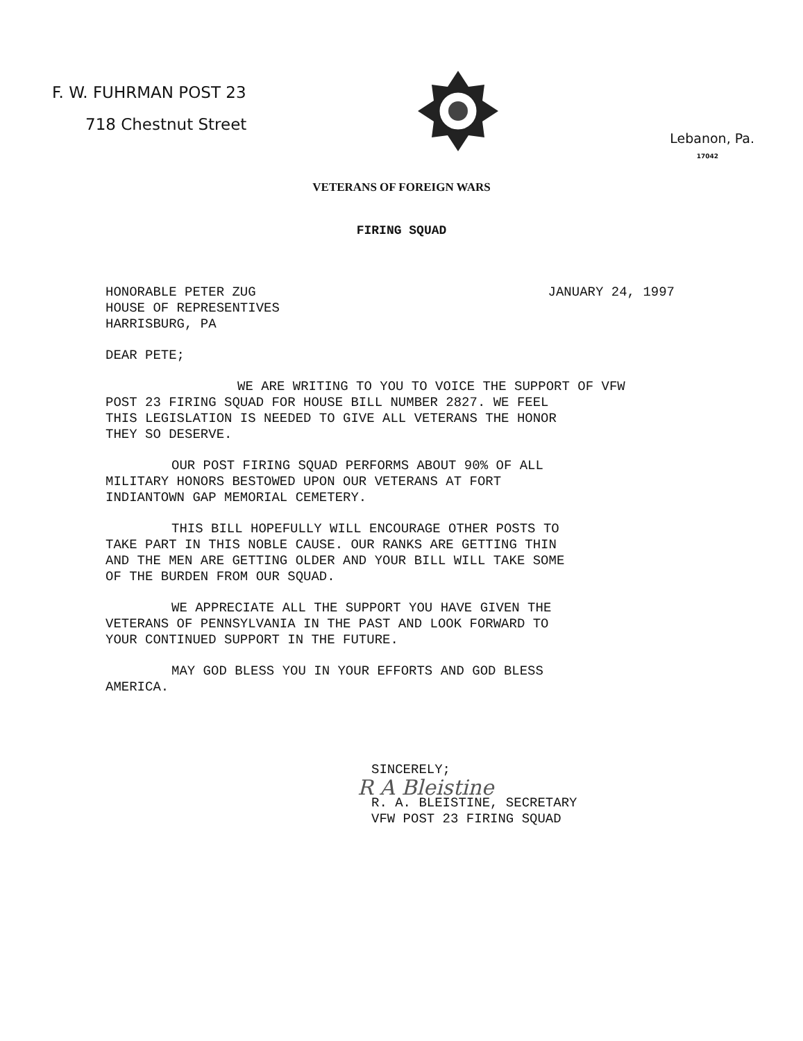F. W. FUHRMAN POST 23
718 Chestnut Street
Lebanon, Pa.
17042
VETERANS OF FOREIGN WARS
FIRING SQUAD
HONORABLE PETER ZUG
HOUSE OF REPRESENTIVES
HARRISBURG, PA
JANUARY 24, 1997
DEAR PETE;
WE ARE WRITING TO YOU TO VOICE THE SUPPORT OF VFW
POST 23 FIRING SQUAD FOR HOUSE BILL NUMBER 2827. WE FEEL
THIS LEGISLATION IS NEEDED TO GIVE ALL VETERANS THE HONOR
THEY SO DESERVE.
OUR POST FIRING SQUAD PERFORMS ABOUT 90% OF ALL
MILITARY HONORS BESTOWED UPON OUR VETERANS AT FORT
INDIANTOWN GAP MEMORIAL CEMETERY.
THIS BILL HOPEFULLY WILL ENCOURAGE OTHER POSTS TO
TAKE PART IN THIS NOBLE CAUSE. OUR RANKS ARE GETTING THIN
AND THE MEN ARE GETTING OLDER AND YOUR BILL WILL TAKE SOME
OF THE BURDEN FROM OUR SQUAD.
WE APPRECIATE ALL THE SUPPORT YOU HAVE GIVEN THE
VETERANS OF PENNSYLVANIA IN THE PAST AND LOOK FORWARD TO
YOUR CONTINUED SUPPORT IN THE FUTURE.
MAY GOD BLESS YOU IN YOUR EFFORTS AND GOD BLESS
AMERICA.
SINCERELY;
R A Bleistine
R. A. BLEISTINE, SECRETARY
VFW POST 23 FIRING SQUAD